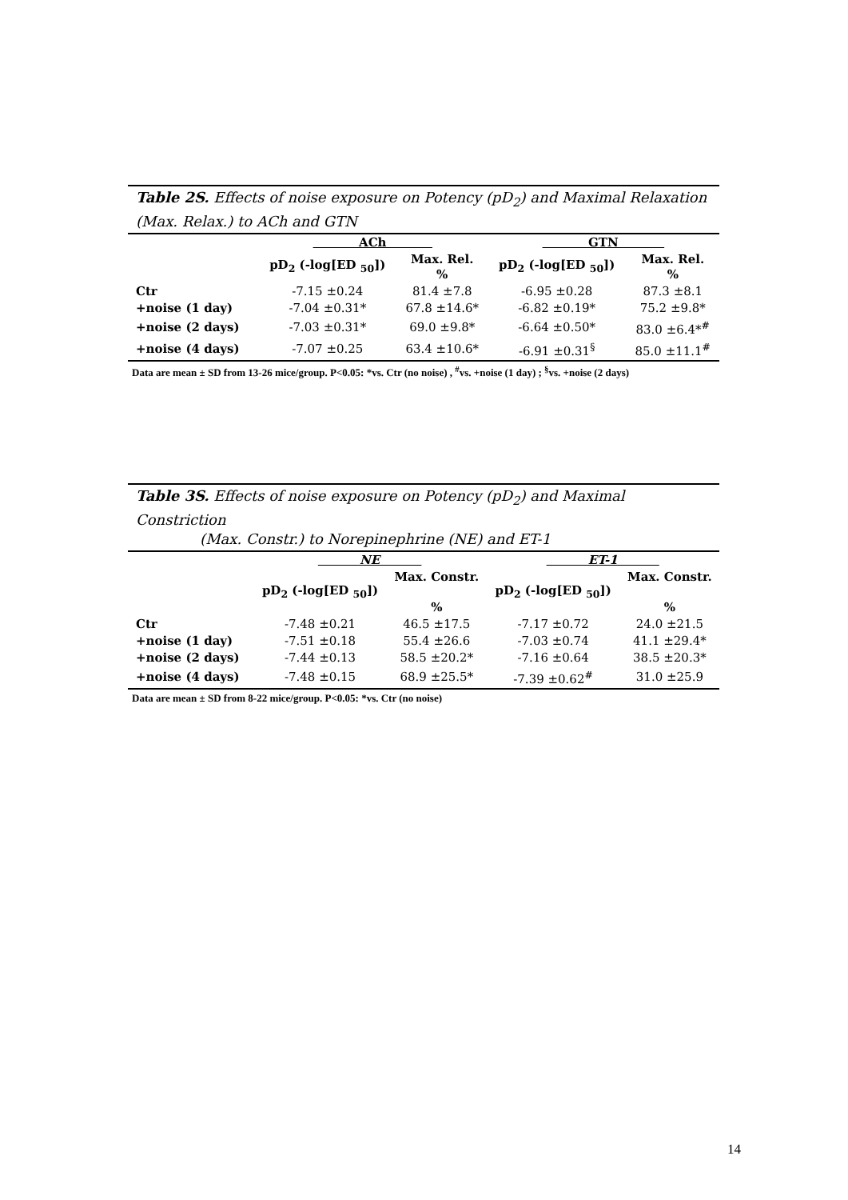Table 2S. Effects of noise exposure on Potency (pD<sub>2</sub>) and Maximal Relaxation (Max. Relax.) to ACh and GTN
| | ACh | | GTN | |
| --- | --- | --- | --- | --- |
| | pD<sub>2</sub> (-log[ED <sub>50</sub>]) | Max. Rel. % | pD<sub>2</sub> (-log[ED <sub>50</sub>]) | Max. Rel. % |
| Ctr | -7.15 ±0.24 | 81.4 ±7.8 | -6.95 ±0.28 | 87.3 ±8.1 |
| +noise (1 day) | -7.04 ±0.31* | 67.8 ±14.6* | -6.82 ±0.19* | 75.2 ±9.8* |
| +noise (2 days) | -7.03 ±0.31* | 69.0 ±9.8* | -6.64 ±0.50* | 83.0 ±6.4*<sup>#</sup> |
| +noise (4 days) | -7.07 ±0.25 | 63.4 ±10.6* | -6.91 ±0.31<sup>§</sup> | 85.0 ±11.1<sup>#</sup> |
Data are mean ± SD from 13-26 mice/group. P<0.05: *vs. Ctr (no noise) , <sup>#</sup>vs. +noise (1 day) ; <sup>§</sup>vs. +noise (2 days)
Table 3S. Effects of noise exposure on Potency (pD<sub>2</sub>) and Maximal Constriction
(Max. Constr.) to Norepinephrine (NE) and ET-1
| | NE | | ET-1 | |
| --- | --- | --- | --- | --- |
| | pD<sub>2</sub> (-log[ED <sub>50</sub>]) | Max. Constr. % | pD<sub>2</sub> (-log[ED <sub>50</sub>]) | Max. Constr. % |
| Ctr | -7.48 ±0.21 | 46.5 ±17.5 | -7.17 ±0.72 | 24.0 ±21.5 |
| +noise (1 day) | -7.51 ±0.18 | 55.4 ±26.6 | -7.03 ±0.74 | 41.1 ±29.4* |
| +noise (2 days) | -7.44 ±0.13 | 58.5 ±20.2* | -7.16 ±0.64 | 38.5 ±20.3* |
| +noise (4 days) | -7.48 ±0.15 | 68.9 ±25.5* | -7.39 ±0.62<sup>#</sup> | 31.0 ±25.9 |
Data are mean ± SD from 8-22 mice/group. P<0.05: *vs. Ctr (no noise)
14